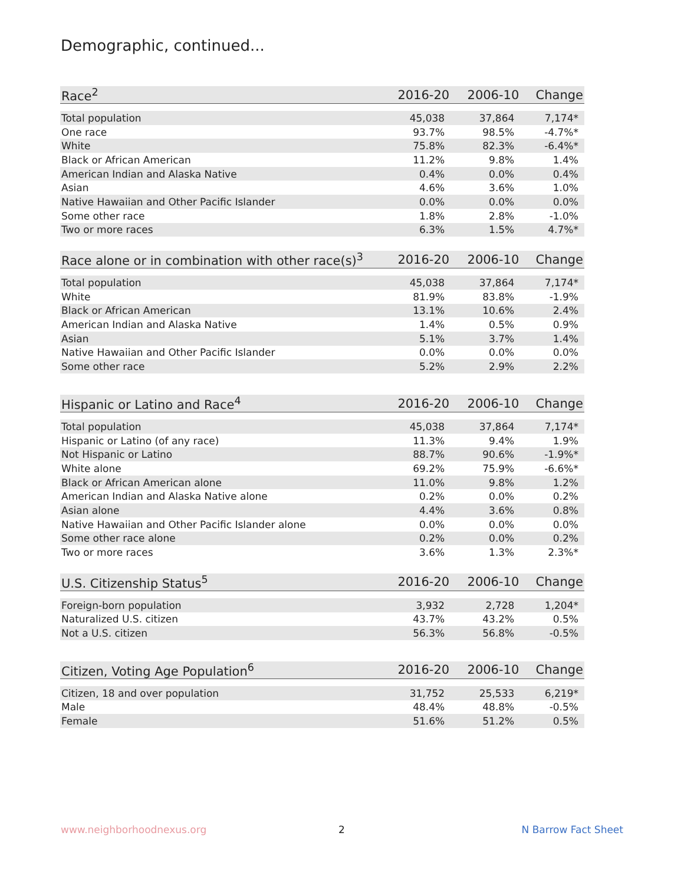Demographic, continued...
| Race<sup>2</sup> | 2016-20 | 2006-10 | Change |
| --- | --- | --- | --- |
| Total population | 45,038 | 37,864 | 7,174* |
| One race | 93.7% | 98.5% | -4.7%* |
| White | 75.8% | 82.3% | -6.4%* |
| Black or African American | 11.2% | 9.8% | 1.4% |
| American Indian and Alaska Native | 0.4% | 0.0% | 0.4% |
| Asian | 4.6% | 3.6% | 1.0% |
| Native Hawaiian and Other Pacific Islander | 0.0% | 0.0% | 0.0% |
| Some other race | 1.8% | 2.8% | -1.0% |
| Two or more races | 6.3% | 1.5% | 4.7%* |
| Race alone or in combination with other race(s)<sup>3</sup> | 2016-20 | 2006-10 | Change |
| --- | --- | --- | --- |
| Total population | 45,038 | 37,864 | 7,174* |
| White | 81.9% | 83.8% | -1.9% |
| Black or African American | 13.1% | 10.6% | 2.4% |
| American Indian and Alaska Native | 1.4% | 0.5% | 0.9% |
| Asian | 5.1% | 3.7% | 1.4% |
| Native Hawaiian and Other Pacific Islander | 0.0% | 0.0% | 0.0% |
| Some other race | 5.2% | 2.9% | 2.2% |
| Hispanic or Latino and Race<sup>4</sup> | 2016-20 | 2006-10 | Change |
| --- | --- | --- | --- |
| Total population | 45,038 | 37,864 | 7,174* |
| Hispanic or Latino (of any race) | 11.3% | 9.4% | 1.9% |
| Not Hispanic or Latino | 88.7% | 90.6% | -1.9%* |
| White alone | 69.2% | 75.9% | -6.6%* |
| Black or African American alone | 11.0% | 9.8% | 1.2% |
| American Indian and Alaska Native alone | 0.2% | 0.0% | 0.2% |
| Asian alone | 4.4% | 3.6% | 0.8% |
| Native Hawaiian and Other Pacific Islander alone | 0.0% | 0.0% | 0.0% |
| Some other race alone | 0.2% | 0.0% | 0.2% |
| Two or more races | 3.6% | 1.3% | 2.3%* |
| U.S. Citizenship Status<sup>5</sup> | 2016-20 | 2006-10 | Change |
| --- | --- | --- | --- |
| Foreign-born population | 3,932 | 2,728 | 1,204* |
| Naturalized U.S. citizen | 43.7% | 43.2% | 0.5% |
| Not a U.S. citizen | 56.3% | 56.8% | -0.5% |
| Citizen, Voting Age Population<sup>6</sup> | 2016-20 | 2006-10 | Change |
| --- | --- | --- | --- |
| Citizen, 18 and over population | 31,752 | 25,533 | 6,219* |
| Male | 48.4% | 48.8% | -0.5% |
| Female | 51.6% | 51.2% | 0.5% |
www.neighborhoodnexus.org 2 N Barrow Fact Sheet